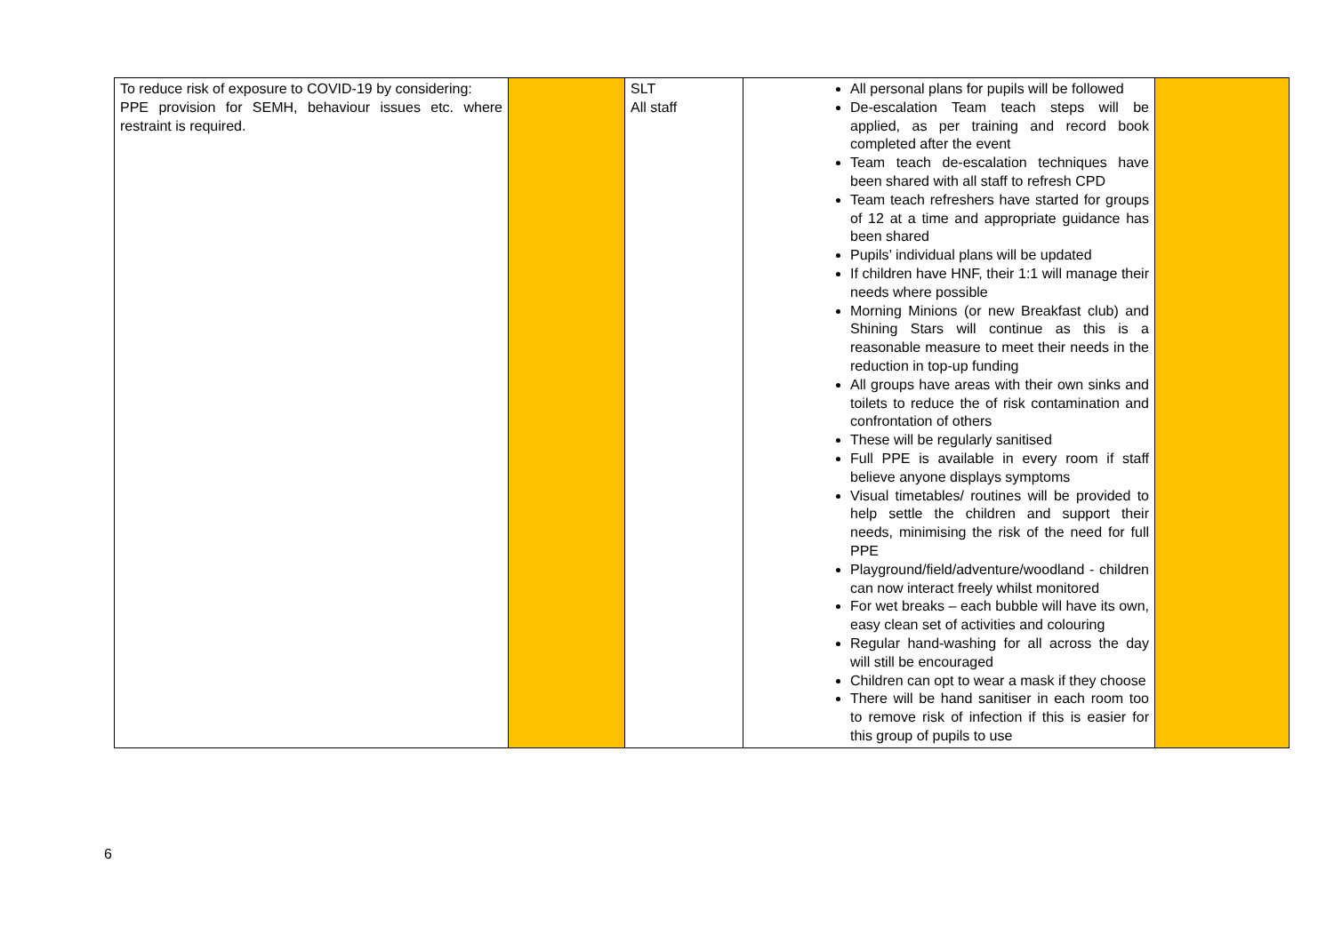| To reduce risk of exposure to COVID-19 by considering: PPE provision for SEMH, behaviour issues etc. where restraint is required. | | SLT All staff | All personal plans for pupils will be followed De-escalation Team teach steps will be applied, as per training and record book completed after the event Team teach de-escalation techniques have been shared with all staff to refresh CPD Team teach refreshers have started for groups of 12 at a time and appropriate guidance has been shared Pupils’ individual plans will be updated If children have HNF, their 1:1 will manage their needs where possible Morning Minions (or new Breakfast club) and Shining Stars will continue as this is a reasonable measure to meet their needs in the reduction in top-up funding All groups have areas with their own sinks and toilets to reduce the of risk contamination and confrontation of others These will be regularly sanitised Full PPE is available in every room if staff believe anyone displays symptoms Visual timetables/ routines will be provided to help settle the children and support their needs, minimising the risk of the need for full PPE Playground/field/adventure/woodland - children can now interact freely whilst monitored For wet breaks – each bubble will have its own, easy clean set of activities and colouring Regular hand-washing for all across the day will still be encouraged Children can opt to wear a mask if they choose There will be hand sanitiser in each room too to remove risk of infection if this is easier for this group of pupils to use | |
6